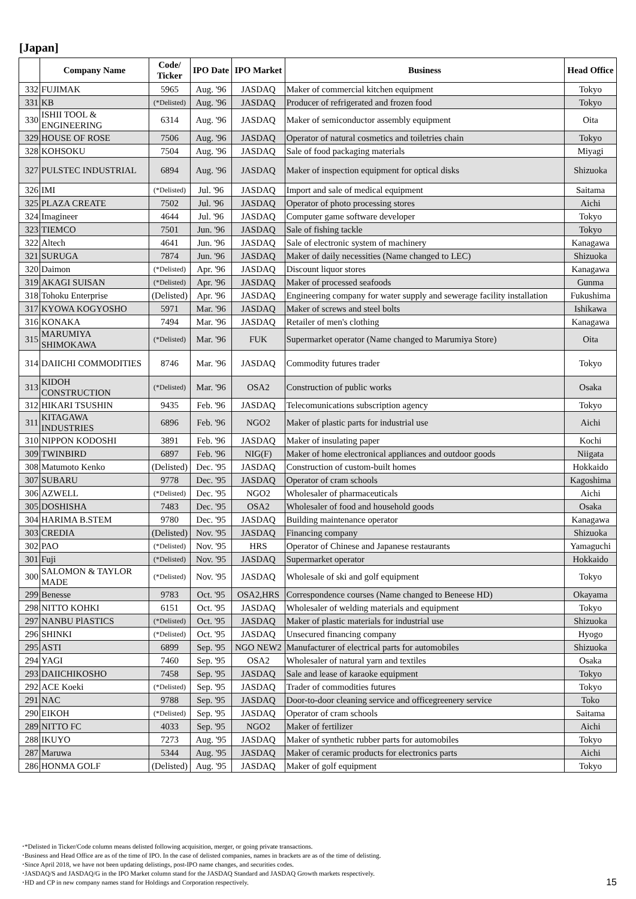[Japan]
| | Company Name | Code/ Ticker | IPO Date | IPO Market | Business | Head Office |
| --- | --- | --- | --- | --- | --- | --- |
| 332 | FUJIMAK | 5965 | Aug. '96 | JASDAQ | Maker of commercial kitchen equipment | Tokyo |
| 331 | KB | (*Delisted) | Aug. '96 | JASDAQ | Producer of refrigerated and frozen food | Tokyo |
| 330 | ISHII TOOL & ENGINEERING | 6314 | Aug. '96 | JASDAQ | Maker of semiconductor assembly equipment | Oita |
| 329 | HOUSE OF ROSE | 7506 | Aug. '96 | JASDAQ | Operator of natural cosmetics and toiletries chain | Tokyo |
| 328 | KOHSOKU | 7504 | Aug. '96 | JASDAQ | Sale of food packaging materials | Miyagi |
| 327 | PULSTEC INDUSTRIAL | 6894 | Aug. '96 | JASDAQ | Maker of inspection equipment for optical disks | Shizuoka |
| 326 | IMI | (*Delisted) | Jul. '96 | JASDAQ | Import and sale of medical equipment | Saitama |
| 325 | PLAZA CREATE | 7502 | Jul. '96 | JASDAQ | Operator of photo processing stores | Aichi |
| 324 | Imagineer | 4644 | Jul. '96 | JASDAQ | Computer game software developer | Tokyo |
| 323 | TIEMCO | 7501 | Jun. '96 | JASDAQ | Sale of fishing tackle | Tokyo |
| 322 | Altech | 4641 | Jun. '96 | JASDAQ | Sale of electronic system of machinery | Kanagawa |
| 321 | SURUGA | 7874 | Jun. '96 | JASDAQ | Maker of daily necessities (Name changed to LEC) | Shizuoka |
| 320 | Daimon | (*Delisted) | Apr. '96 | JASDAQ | Discount liquor stores | Kanagawa |
| 319 | AKAGI SUISAN | (*Delisted) | Apr. '96 | JASDAQ | Maker of processed seafoods | Gunma |
| 318 | Tohoku Enterprise | (Delisted) | Apr. '96 | JASDAQ | Engineering company for water supply and sewerage facility installation | Fukushima |
| 317 | KYOWA KOGYOSHO | 5971 | Mar. '96 | JASDAQ | Maker of screws and steel bolts | Ishikawa |
| 316 | KONAKA | 7494 | Mar. '96 | JASDAQ | Retailer of men's clothing | Kanagawa |
| 315 | MARUMIYA SHIMOKAWA | (*Delisted) | Mar. '96 | FUK | Supermarket operator (Name changed to Marumiya Store) | Oita |
| 314 | DAIICHI COMMODITIES | 8746 | Mar. '96 | JASDAQ | Commodity futures trader | Tokyo |
| 313 | KIDOH CONSTRUCTION | (*Delisted) | Mar. '96 | OSA2 | Construction of public works | Osaka |
| 312 | HIKARI TSUSHIN | 9435 | Feb. '96 | JASDAQ | Telecomunications subscription agency | Tokyo |
| 311 | KITAGAWA INDUSTRIES | 6896 | Feb. '96 | NGO2 | Maker of plastic parts for industrial use | Aichi |
| 310 | NIPPON KODOSHI | 3891 | Feb. '96 | JASDAQ | Maker of insulating paper | Kochi |
| 309 | TWINBIRD | 6897 | Feb. '96 | NIG(F) | Maker of home electronical appliances and outdoor goods | Niigata |
| 308 | Matumoto Kenko | (Delisted) | Dec. '95 | JASDAQ | Construction of custom-built homes | Hokkaido |
| 307 | SUBARU | 9778 | Dec. '95 | JASDAQ | Operator of cram schools | Kagoshima |
| 306 | AZWELL | (*Delisted) | Dec. '95 | NGO2 | Wholesaler of pharmaceuticals | Aichi |
| 305 | DOSHISHA | 7483 | Dec. '95 | OSA2 | Wholesaler of food and household goods | Osaka |
| 304 | HARIMA B.STEM | 9780 | Dec. '95 | JASDAQ | Building maintenance operator | Kanagawa |
| 303 | CREDIA | (Delisted) | Nov. '95 | JASDAQ | Financing company | Shizuoka |
| 302 | PAO | (*Delisted) | Nov. '95 | HRS | Operator of Chinese and Japanese restaurants | Yamaguchi |
| 301 | Fuji | (*Delisted) | Nov. '95 | JASDAQ | Supermarket operator | Hokkaido |
| 300 | SALOMON & TAYLOR MADE | (*Delisted) | Nov. '95 | JASDAQ | Wholesale of ski and golf equipment | Tokyo |
| 299 | Benesse | 9783 | Oct. '95 | OSA2,HRS | Correspondence courses (Name changed to Beneese HD) | Okayama |
| 298 | NITTO KOHKI | 6151 | Oct. '95 | JASDAQ | Wholesaler of welding materials and equipment | Tokyo |
| 297 | NANBU PlASTICS | (*Delisted) | Oct. '95 | JASDAQ | Maker of plastic materials for industrial use | Shizuoka |
| 296 | SHINKI | (*Delisted) | Oct. '95 | JASDAQ | Unsecured financing company | Hyogo |
| 295 | ASTI | 6899 | Sep. '95 | NGO NEW2 | Manufacturer of electrical parts for automobiles | Shizuoka |
| 294 | YAGI | 7460 | Sep. '95 | OSA2 | Wholesaler of natural yarn and textiles | Osaka |
| 293 | DAIICHIKOSHO | 7458 | Sep. '95 | JASDAQ | Sale and lease of karaoke equipment | Tokyo |
| 292 | ACE Koeki | (*Delisted) | Sep. '95 | JASDAQ | Trader of commodities futures | Tokyo |
| 291 | NAC | 9788 | Sep. '95 | JASDAQ | Door-to-door cleaning service and officegreenery service | Toko |
| 290 | EIKOH | (*Delisted) | Sep. '95 | JASDAQ | Operator of cram schools | Saitama |
| 289 | NITTO FC | 4033 | Sep. '95 | NGO2 | Maker of fertilizer | Aichi |
| 288 | IKUYO | 7273 | Aug. '95 | JASDAQ | Maker of synthetic rubber parts for automobiles | Tokyo |
| 287 | Maruwa | 5344 | Aug. '95 | JASDAQ | Maker of ceramic products for electronics parts | Aichi |
| 286 | HONMA GOLF | (Delisted) | Aug. '95 | JASDAQ | Maker of golf equipment | Tokyo |
･*Delisted in Ticker/Code column means delisted following acquisition, merger, or going private transactions.
･Business and Head Office are as of the time of IPO. In the case of delisted companies, names in brackets are as of the time of delisting.
･Since April 2018, we have not been updating delistings, post-IPO name changes, and securities codes.
･JASDAQ/S and JASDAQ/G in the IPO Market column stand for the JASDAQ Standard and JASDAQ Growth markets respectively.
･HD and CP in new company names stand for Holdings and Corporation respectively.
15